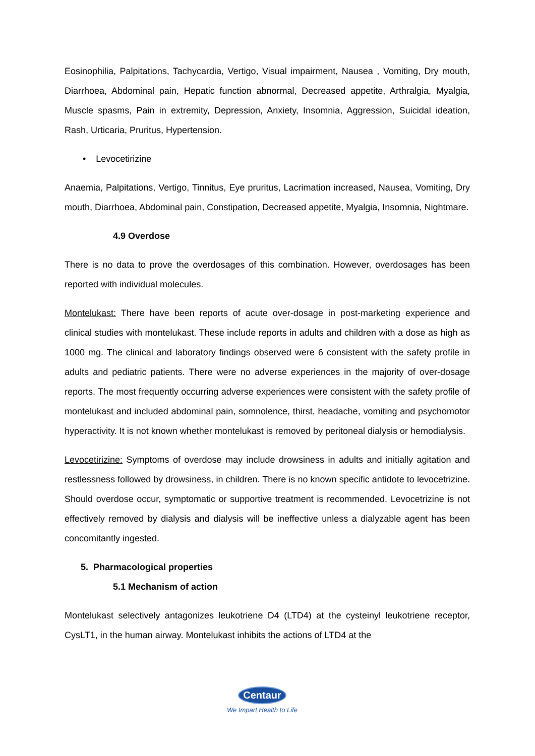Eosinophilia, Palpitations, Tachycardia, Vertigo, Visual impairment, Nausea , Vomiting, Dry mouth, Diarrhoea, Abdominal pain, Hepatic function abnormal, Decreased appetite, Arthralgia, Myalgia, Muscle spasms, Pain in extremity, Depression, Anxiety, Insomnia, Aggression, Suicidal ideation, Rash, Urticaria, Pruritus, Hypertension.
• Levocetirizine
Anaemia, Palpitations, Vertigo, Tinnitus, Eye pruritus, Lacrimation increased, Nausea, Vomiting, Dry mouth, Diarrhoea, Abdominal pain, Constipation, Decreased appetite, Myalgia, Insomnia, Nightmare.
4.9 Overdose
There is no data to prove the overdosages of this combination. However, overdosages has been reported with individual molecules.
Montelukast: There have been reports of acute over-dosage in post-marketing experience and clinical studies with montelukast. These include reports in adults and children with a dose as high as 1000 mg. The clinical and laboratory findings observed were 6 consistent with the safety profile in adults and pediatric patients. There were no adverse experiences in the majority of over-dosage reports. The most frequently occurring adverse experiences were consistent with the safety profile of montelukast and included abdominal pain, somnolence, thirst, headache, vomiting and psychomotor hyperactivity. It is not known whether montelukast is removed by peritoneal dialysis or hemodialysis.
Levocetirizine: Symptoms of overdose may include drowsiness in adults and initially agitation and restlessness followed by drowsiness, in children. There is no known specific antidote to levocetrizine. Should overdose occur, symptomatic or supportive treatment is recommended. Levocetrizine is not effectively removed by dialysis and dialysis will be ineffective unless a dialyzable agent has been concomitantly ingested.
5. Pharmacological properties
5.1 Mechanism of action
Montelukast selectively antagonizes leukotriene D4 (LTD4) at the cysteinyl leukotriene receptor, CysLT1, in the human airway. Montelukast inhibits the actions of LTD4 at the
Centaur
We Impart Health to Life